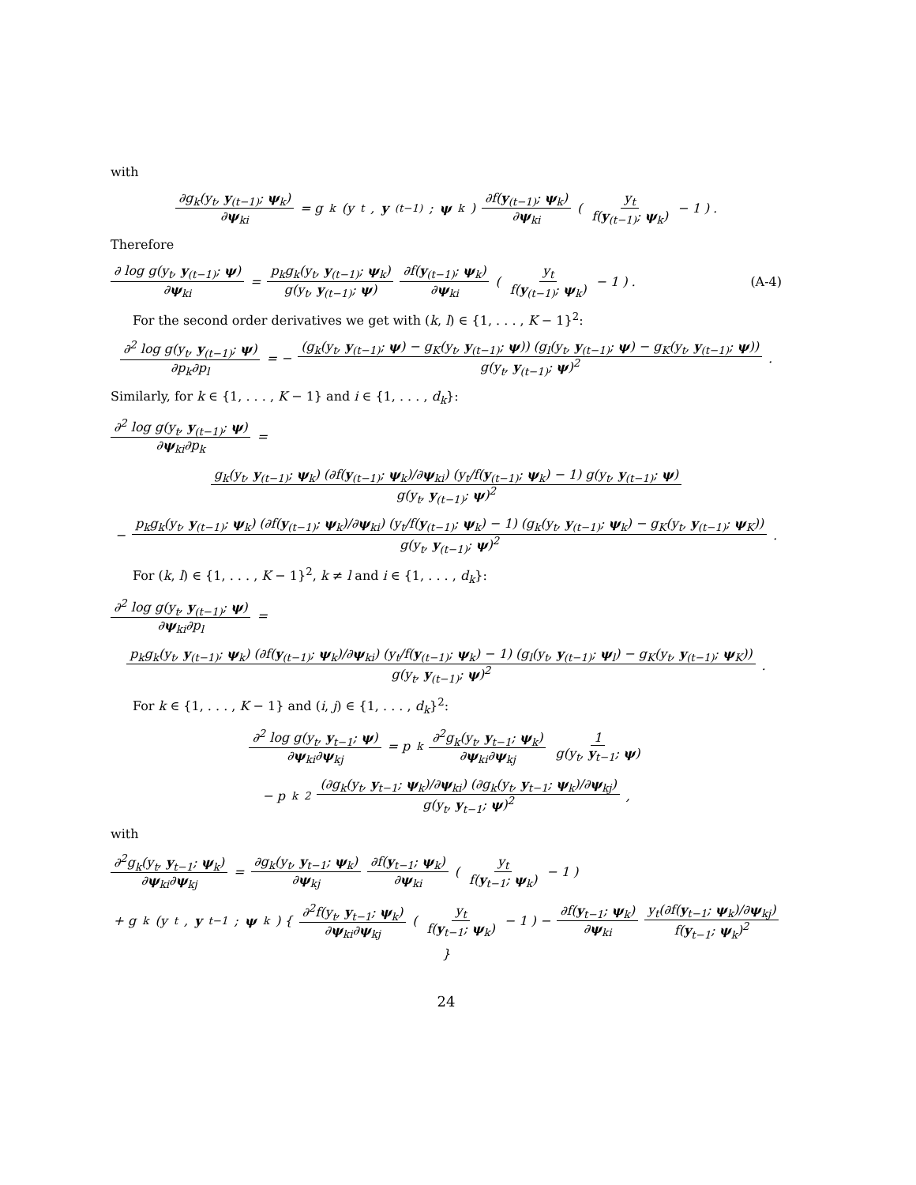with
∂g<sub>k</sub>(y<sub>t</sub>, y<sub>(t−1)</sub>; ψ<sub>k</sub>) ∂ψ<sub>ki</sub> = g<sub>k</sub>(y<sub>t</sub>, y<sub>(t−1)</sub>; ψ<sub>k</sub>) ∂f(y<sub>(t−1)</sub>; ψ<sub>k</sub>) ∂ψ<sub>ki</sub> ( y<sub>t</sub> f(y<sub>(t−1)</sub>; ψ<sub>k</sub>) − 1 ) .
Therefore
∂ log g(y<sub>t</sub>, y<sub>(t−1)</sub>; ψ) ∂ψ<sub>ki</sub> = p<sub>k</sub>g<sub>k</sub>(y<sub>t</sub>, y<sub>(t−1)</sub>; ψ<sub>k</sub>) g(y<sub>t</sub>, y<sub>(t−1)</sub>; ψ) ∂f(y<sub>(t−1)</sub>; ψ<sub>k</sub>) ∂ψ<sub>ki</sub> ( y<sub>t</sub> f(y<sub>(t−1)</sub>; ψ<sub>k</sub>) − 1 ) . (A-4)
For the second order derivatives we get with (k, l) ∈ {1, . . . , K − 1}<sup>2</sup>:
∂<sup>2</sup> log g(y<sub>t</sub>, y<sub>(t−1)</sub>; ψ) ∂p<sub>k</sub>∂p<sub>l</sub> = − (g<sub>k</sub>(y<sub>t</sub>, y<sub>(t−1)</sub>; ψ) − g<sub>K</sub>(y<sub>t</sub>, y<sub>(t−1)</sub>; ψ)) (g<sub>l</sub>(y<sub>t</sub>, y<sub>(t−1)</sub>; ψ) − g<sub>K</sub>(y<sub>t</sub>, y<sub>(t−1)</sub>; ψ)) g(y<sub>t</sub>, y<sub>(t−1)</sub>; ψ)<sup>2</sup>.
Similarly, for k ∈ {1, . . . , K − 1} and i ∈ {1, . . . , d<sub>k</sub>}:
∂<sup>2</sup> log g(y<sub>t</sub>, y<sub>(t−1)</sub>; ψ) ∂ψ<sub>ki</sub>∂p<sub>k</sub> =
g<sub>k</sub>(y<sub>t</sub>, y<sub>(t−1)</sub>; ψ<sub>k</sub>) (∂f(y<sub>(t−1)</sub>; ψ<sub>k</sub>)/∂ψ<sub>ki</sub>) (y<sub>t</sub>/f(y<sub>(t−1)</sub>; ψ<sub>k</sub>) − 1) g(y<sub>t</sub>, y<sub>(t−1)</sub>; ψ) g(y<sub>t</sub>, y<sub>(t−1)</sub>; ψ)<sup>2</sup>
− p<sub>k</sub>g<sub>k</sub>(y<sub>t</sub>, y<sub>(t−1)</sub>; ψ<sub>k</sub>) (∂f(y<sub>(t−1)</sub>; ψ<sub>k</sub>)/∂ψ<sub>ki</sub>) (y<sub>t</sub>/f(y<sub>(t−1)</sub>; ψ<sub>k</sub>) − 1) (g<sub>k</sub>(y<sub>t</sub>, y<sub>(t−1)</sub>; ψ<sub>k</sub>) − g<sub>K</sub>(y<sub>t</sub>, y<sub>(t−1)</sub>; ψ<sub>K</sub>)) g(y<sub>t</sub>, y<sub>(t−1)</sub>; ψ)<sup>2</sup>.
For (k, l) ∈ {1, . . . , K − 1}<sup>2</sup>, k ≠ l and i ∈ {1, . . . , d<sub>k</sub>}:
∂<sup>2</sup> log g(y<sub>t</sub>, y<sub>(t−1)</sub>; ψ) ∂ψ<sub>ki</sub>∂p<sub>l</sub> =
p<sub>k</sub>g<sub>k</sub>(y<sub>t</sub>, y<sub>(t−1)</sub>; ψ<sub>k</sub>) (∂f(y<sub>(t−1)</sub>; ψ<sub>k</sub>)/∂ψ<sub>ki</sub>) (y<sub>t</sub>/f(y<sub>(t−1)</sub>; ψ<sub>k</sub>) − 1) (g<sub>l</sub>(y<sub>t</sub>, y<sub>(t−1)</sub>; ψ<sub>l</sub>) − g<sub>K</sub>(y<sub>t</sub>, y<sub>(t−1)</sub>; ψ<sub>K</sub>)) g(y<sub>t</sub>, y<sub>(t−1)</sub>; ψ)<sup>2</sup>.
For k ∈ {1, . . . , K − 1} and (i, j) ∈ {1, . . . , d<sub>k</sub>}<sup>2</sup>:
∂<sup>2</sup> log g(y<sub>t</sub>, y<sub>t−1</sub>; ψ) ∂ψ<sub>ki</sub>∂ψ<sub>kj</sub> = p<sub>k</sub> ∂<sup>2</sup>g<sub>k</sub>(y<sub>t</sub>, y<sub>t−1</sub>; ψ<sub>k</sub>) ∂ψ<sub>ki</sub>∂ψ<sub>kj</sub> 1 g(y<sub>t</sub>, y<sub>t−1</sub>; ψ)
− p<sub>k</sub><sup>2</sup> (∂g<sub>k</sub>(y<sub>t</sub>, y<sub>t−1</sub>; ψ<sub>k</sub>)/∂ψ<sub>ki</sub>) (∂g<sub>k</sub>(y<sub>t</sub>, y<sub>t−1</sub>; ψ<sub>k</sub>)/∂ψ<sub>kj</sub>) g(y<sub>t</sub>, y<sub>t−1</sub>; ψ)<sup>2</sup>,
with
∂<sup>2</sup>g<sub>k</sub>(y<sub>t</sub>, y<sub>t−1</sub>; ψ<sub>k</sub>) ∂ψ<sub>ki</sub>∂ψ<sub>kj</sub> = ∂g<sub>k</sub>(y<sub>t</sub>, y<sub>t−1</sub>; ψ<sub>k</sub>) ∂ψ<sub>kj</sub> ∂f(y<sub>t−1</sub>; ψ<sub>k</sub>) ∂ψ<sub>ki</sub> ( y<sub>t</sub> f(y<sub>t−1</sub>; ψ<sub>k</sub>) − 1 )
+ g<sub>k</sub>(y<sub>t</sub>, y<sub>t−1</sub>; ψ<sub>k</sub>) { ∂<sup>2</sup>f(y<sub>t</sub>, y<sub>t−1</sub>; ψ<sub>k</sub>) ∂ψ<sub>ki</sub>∂ψ<sub>kj</sub> ( y<sub>t</sub> f(y<sub>t−1</sub>; ψ<sub>k</sub>) − 1 ) − ∂f(y<sub>t−1</sub>; ψ<sub>k</sub>) ∂ψ<sub>ki</sub> y<sub>t</sub>(∂f(y<sub>t−1</sub>; ψ<sub>k</sub>)/∂ψ<sub>kj</sub>) f(y<sub>t−1</sub>; ψ<sub>k</sub>)<sup>2</sup> }
24